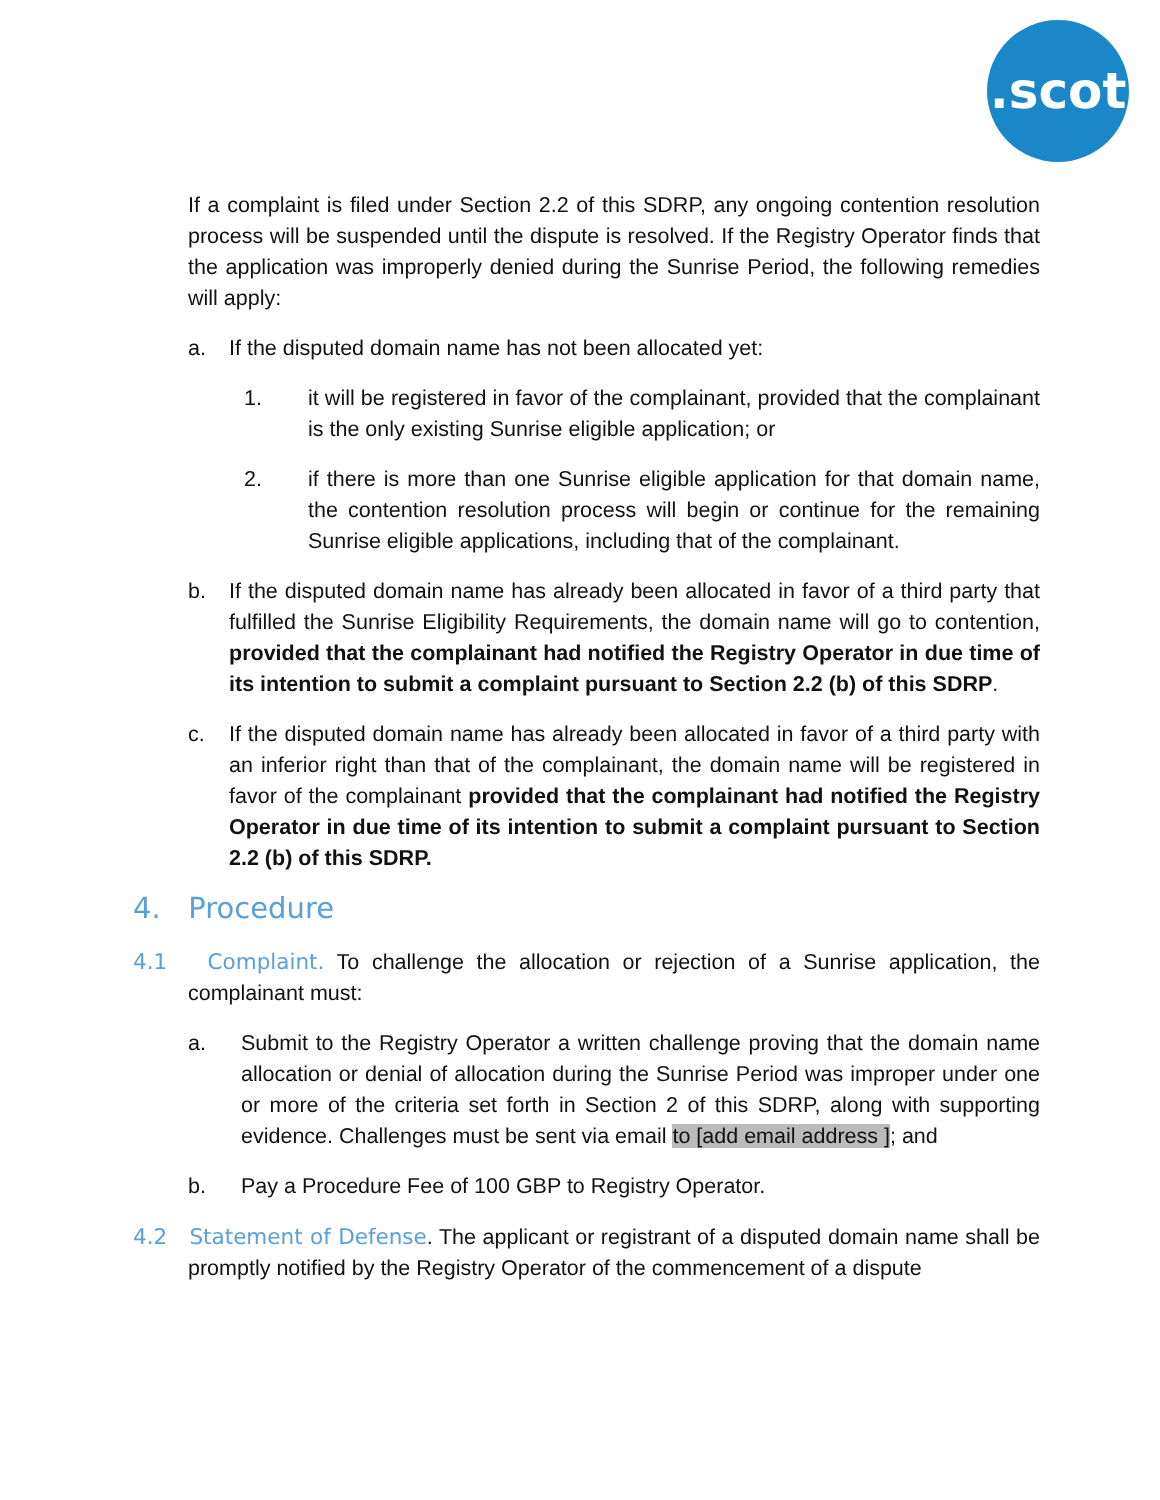.scot
If a complaint is filed under Section 2.2 of this SDRP, any ongoing contention resolution process will be suspended until the dispute is resolved. If the Registry Operator finds that the application was improperly denied during the Sunrise Period, the following remedies will apply:
a. If the disputed domain name has not been allocated yet:
1. it will be registered in favor of the complainant, provided that the complainant is the only existing Sunrise eligible application; or
2. if there is more than one Sunrise eligible application for that domain name, the contention resolution process will begin or continue for the remaining Sunrise eligible applications, including that of the complainant.
b. If the disputed domain name has already been allocated in favor of a third party that fulfilled the Sunrise Eligibility Requirements, the domain name will go to contention, provided that the complainant had notified the Registry Operator in due time of its intention to submit a complaint pursuant to Section 2.2 (b) of this SDRP.
c. If the disputed domain name has already been allocated in favor of a third party with an inferior right than that of the complainant, the domain name will be registered in favor of the complainant provided that the complainant had notified the Registry Operator in due time of its intention to submit a complaint pursuant to Section 2.2 (b) of this SDRP.
4. Procedure
4.1 Complaint. To challenge the allocation or rejection of a Sunrise application, the complainant must:
a. Submit to the Registry Operator a written challenge proving that the domain name allocation or denial of allocation during the Sunrise Period was improper under one or more of the criteria set forth in Section 2 of this SDRP, along with supporting evidence. Challenges must be sent via email to [add email address ]; and
b. Pay a Procedure Fee of 100 GBP to Registry Operator.
4.2 Statement of Defense. The applicant or registrant of a disputed domain name shall be promptly notified by the Registry Operator of the commencement of a dispute